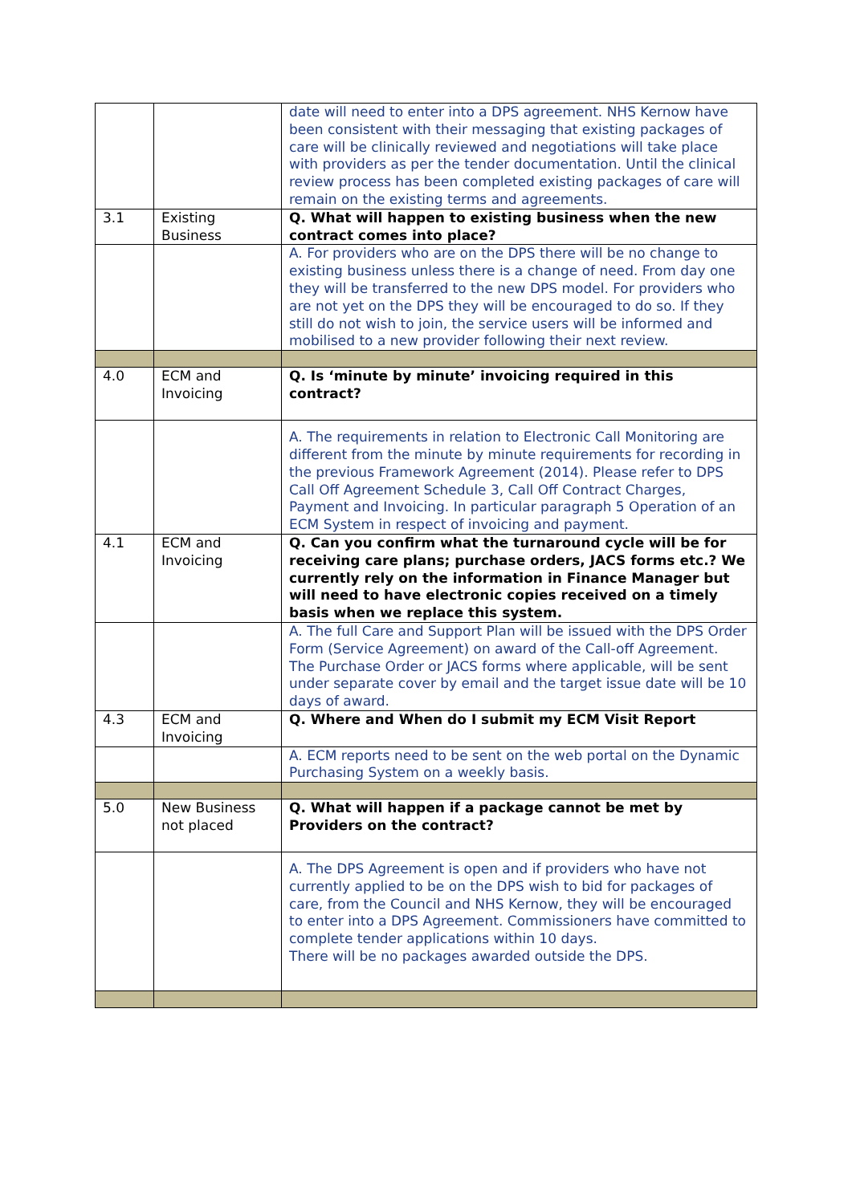| | | date will need to enter into a DPS agreement. NHS Kernow have been consistent with their messaging that existing packages of care will be clinically reviewed and negotiations will take place with providers as per the tender documentation. Until the clinical review process has been completed existing packages of care will remain on the existing terms and agreements. |
| 3.1 | Existing Business | Q. What will happen to existing business when the new contract comes into place? |
| | | A. For providers who are on the DPS there will be no change to existing business unless there is a change of need. From day one they will be transferred to the new DPS model. For providers who are not yet on the DPS they will be encouraged to do so. If they still do not wish to join, the service users will be informed and mobilised to a new provider following their next review. |
| 4.0 | ECM and Invoicing | Q. Is ‘minute by minute’ invoicing required in this contract? |
| | | A. The requirements in relation to Electronic Call Monitoring are different from the minute by minute requirements for recording in the previous Framework Agreement (2014). Please refer to DPS Call Off Agreement Schedule 3, Call Off Contract Charges, Payment and Invoicing. In particular paragraph 5 Operation of an ECM System in respect of invoicing and payment. |
| 4.1 | ECM and Invoicing | Q. Can you confirm what the turnaround cycle will be for receiving care plans; purchase orders, JACS forms etc.? We currently rely on the information in Finance Manager but will need to have electronic copies received on a timely basis when we replace this system. |
| | | A. The full Care and Support Plan will be issued with the DPS Order Form (Service Agreement) on award of the Call-off Agreement. The Purchase Order or JACS forms where applicable, will be sent under separate cover by email and the target issue date will be 10 days of award. |
| 4.3 | ECM and Invoicing | Q. Where and When do I submit my ECM Visit Report |
| | | A. ECM reports need to be sent on the web portal on the Dynamic Purchasing System on a weekly basis. |
| 5.0 | New Business not placed | Q. What will happen if a package cannot be met by Providers on the contract? |
| | | A. The DPS Agreement is open and if providers who have not currently applied to be on the DPS wish to bid for packages of care, from the Council and NHS Kernow, they will be encouraged to enter into a DPS Agreement. Commissioners have committed to complete tender applications within 10 days. There will be no packages awarded outside the DPS. |